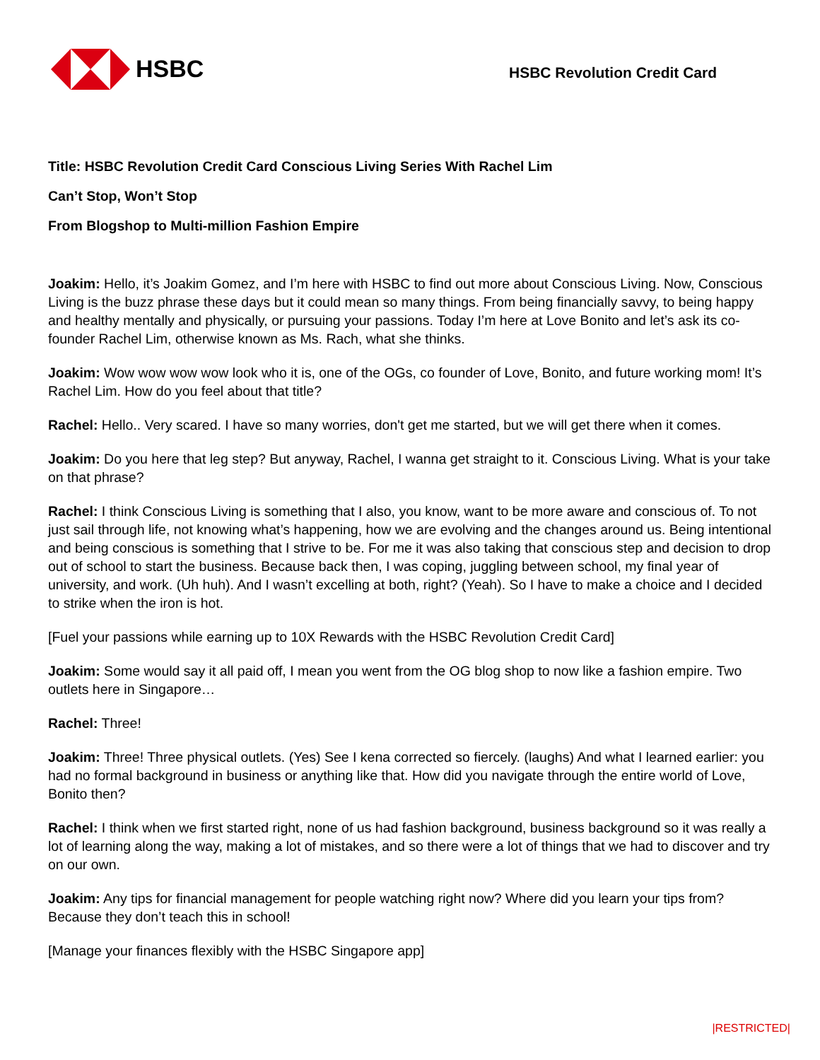HSBC
HSBC Revolution Credit Card
Title: HSBC Revolution Credit Card Conscious Living Series With Rachel Lim
Can’t Stop, Won’t Stop
From Blogshop to Multi-million Fashion Empire
Joakim: Hello, it’s Joakim Gomez, and I’m here with HSBC to find out more about Conscious Living. Now, Conscious Living is the buzz phrase these days but it could mean so many things. From being financially savvy, to being happy and healthy mentally and physically, or pursuing your passions. Today I’m here at Love Bonito and let’s ask its co-founder Rachel Lim, otherwise known as Ms. Rach, what she thinks.
Joakim: Wow wow wow wow look who it is, one of the OGs, co founder of Love, Bonito, and future working mom! It’s Rachel Lim. How do you feel about that title?
Rachel: Hello.. Very scared. I have so many worries, don't get me started, but we will get there when it comes.
Joakim: Do you here that leg step? But anyway, Rachel, I wanna get straight to it. Conscious Living. What is your take on that phrase?
Rachel: I think Conscious Living is something that I also, you know, want to be more aware and conscious of. To not just sail through life, not knowing what’s happening, how we are evolving and the changes around us. Being intentional and being conscious is something that I strive to be. For me it was also taking that conscious step and decision to drop out of school to start the business. Because back then, I was coping, juggling between school, my final year of university, and work. (Uh huh). And I wasn’t excelling at both, right? (Yeah). So I have to make a choice and I decided to strike when the iron is hot.
[Fuel your passions while earning up to 10X Rewards with the HSBC Revolution Credit Card]
Joakim: Some would say it all paid off, I mean you went from the OG blog shop to now like a fashion empire. Two outlets here in Singapore…
Rachel: Three!
Joakim: Three! Three physical outlets. (Yes) See I kena corrected so fiercely. (laughs) And what I learned earlier: you had no formal background in business or anything like that. How did you navigate through the entire world of Love, Bonito then?
Rachel: I think when we first started right, none of us had fashion background, business background so it was really a lot of learning along the way, making a lot of mistakes, and so there were a lot of things that we had to discover and try on our own.
Joakim: Any tips for financial management for people watching right now? Where did you learn your tips from? Because they don’t teach this in school!
[Manage your finances flexibly with the HSBC Singapore app]
|RESTRICTED|